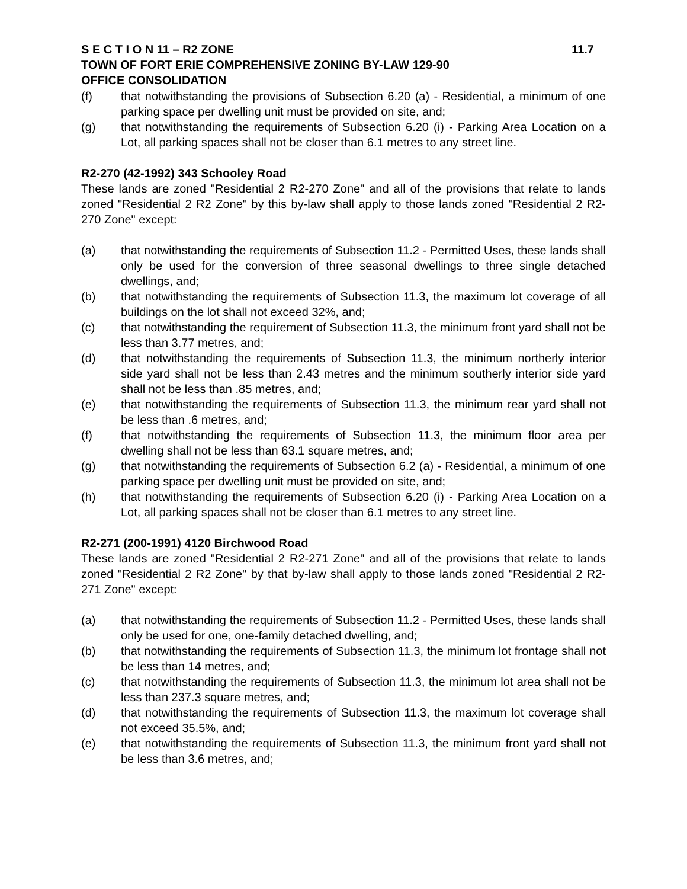S E C T I O N 11 – R2 ZONE 11.7
TOWN OF FORT ERIE COMPREHENSIVE ZONING BY-LAW 129-90
OFFICE CONSOLIDATION
(f) that notwithstanding the provisions of Subsection 6.20 (a) - Residential, a minimum of one parking space per dwelling unit must be provided on site, and;
(g) that notwithstanding the requirements of Subsection 6.20 (i) - Parking Area Location on a Lot, all parking spaces shall not be closer than 6.1 metres to any street line.
R2-270 (42-1992) 343 Schooley Road
These lands are zoned "Residential 2 R2-270 Zone" and all of the provisions that relate to lands zoned "Residential 2 R2 Zone" by this by-law shall apply to those lands zoned "Residential 2 R2-270 Zone" except:
(a) that notwithstanding the requirements of Subsection 11.2 - Permitted Uses, these lands shall only be used for the conversion of three seasonal dwellings to three single detached dwellings, and;
(b) that notwithstanding the requirements of Subsection 11.3, the maximum lot coverage of all buildings on the lot shall not exceed 32%, and;
(c) that notwithstanding the requirement of Subsection 11.3, the minimum front yard shall not be less than 3.77 metres, and;
(d) that notwithstanding the requirements of Subsection 11.3, the minimum northerly interior side yard shall not be less than 2.43 metres and the minimum southerly interior side yard shall not be less than .85 metres, and;
(e) that notwithstanding the requirements of Subsection 11.3, the minimum rear yard shall not be less than .6 metres, and;
(f) that notwithstanding the requirements of Subsection 11.3, the minimum floor area per dwelling shall not be less than 63.1 square metres, and;
(g) that notwithstanding the requirements of Subsection 6.2 (a) - Residential, a minimum of one parking space per dwelling unit must be provided on site, and;
(h) that notwithstanding the requirements of Subsection 6.20 (i) - Parking Area Location on a Lot, all parking spaces shall not be closer than 6.1 metres to any street line.
R2-271 (200-1991) 4120 Birchwood Road
These lands are zoned "Residential 2 R2-271 Zone" and all of the provisions that relate to lands zoned "Residential 2 R2 Zone" by that by-law shall apply to those lands zoned "Residential 2 R2-271 Zone" except:
(a) that notwithstanding the requirements of Subsection 11.2 - Permitted Uses, these lands shall only be used for one, one-family detached dwelling, and;
(b) that notwithstanding the requirements of Subsection 11.3, the minimum lot frontage shall not be less than 14 metres, and;
(c) that notwithstanding the requirements of Subsection 11.3, the minimum lot area shall not be less than 237.3 square metres, and;
(d) that notwithstanding the requirements of Subsection 11.3, the maximum lot coverage shall not exceed 35.5%, and;
(e) that notwithstanding the requirements of Subsection 11.3, the minimum front yard shall not be less than 3.6 metres, and;